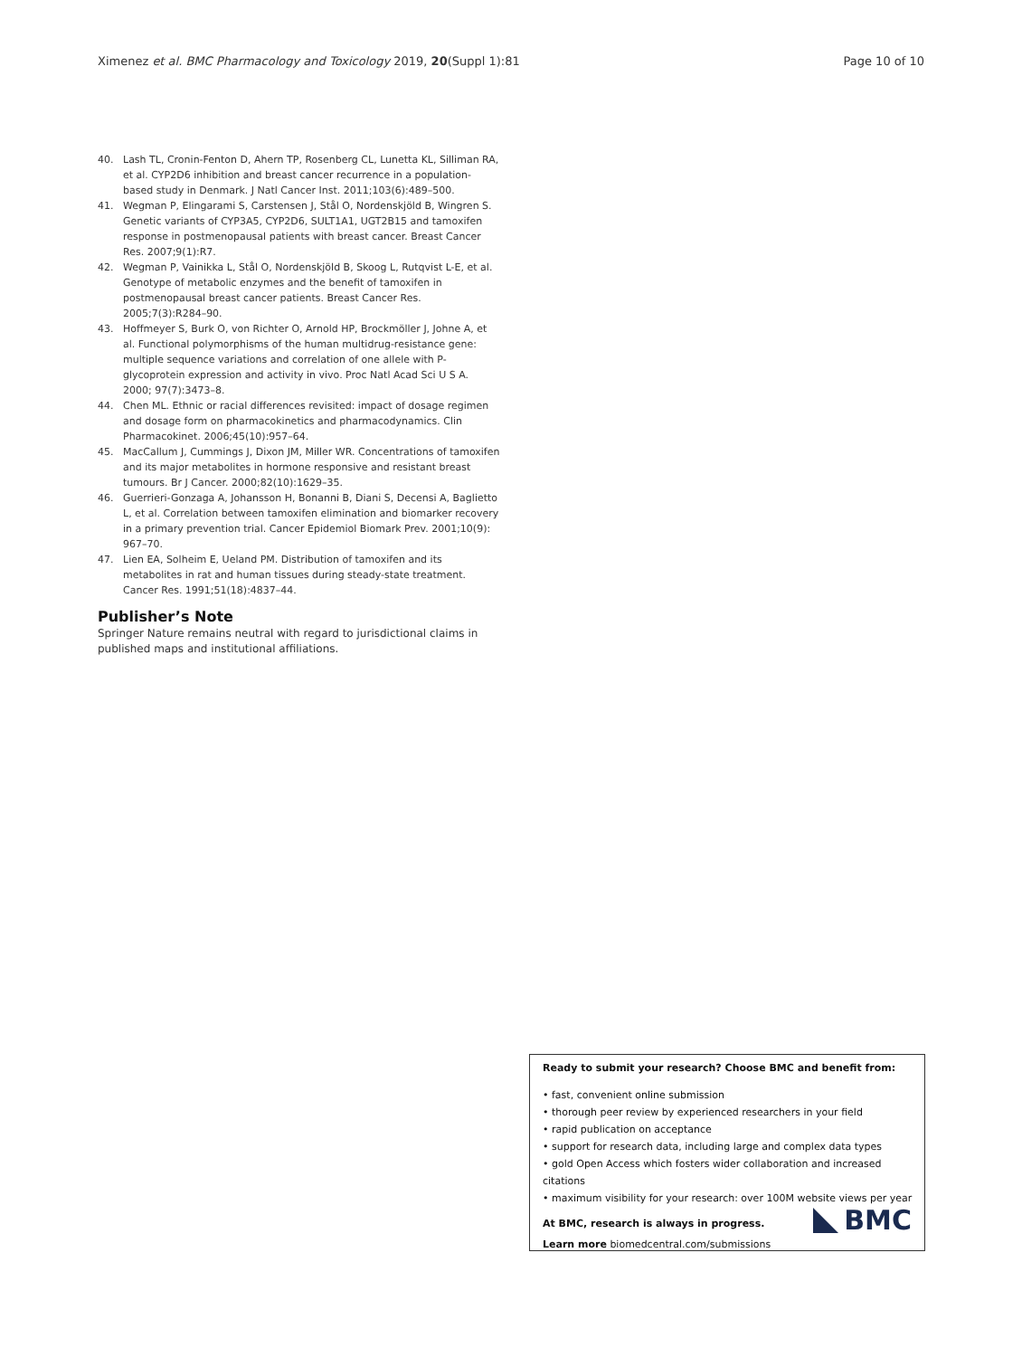Ximenez et al. BMC Pharmacology and Toxicology 2019, 20(Suppl 1):81 Page 10 of 10
40. Lash TL, Cronin-Fenton D, Ahern TP, Rosenberg CL, Lunetta KL, Silliman RA, et al. CYP2D6 inhibition and breast cancer recurrence in a population-based study in Denmark. J Natl Cancer Inst. 2011;103(6):489–500.
41. Wegman P, Elingarami S, Carstensen J, Stål O, Nordenskjöld B, Wingren S. Genetic variants of CYP3A5, CYP2D6, SULT1A1, UGT2B15 and tamoxifen response in postmenopausal patients with breast cancer. Breast Cancer Res. 2007;9(1):R7.
42. Wegman P, Vainikka L, Stål O, Nordenskjöld B, Skoog L, Rutqvist L-E, et al. Genotype of metabolic enzymes and the benefit of tamoxifen in postmenopausal breast cancer patients. Breast Cancer Res. 2005;7(3):R284–90.
43. Hoffmeyer S, Burk O, von Richter O, Arnold HP, Brockmöller J, Johne A, et al. Functional polymorphisms of the human multidrug-resistance gene: multiple sequence variations and correlation of one allele with P-glycoprotein expression and activity in vivo. Proc Natl Acad Sci U S A. 2000; 97(7):3473–8.
44. Chen ML. Ethnic or racial differences revisited: impact of dosage regimen and dosage form on pharmacokinetics and pharmacodynamics. Clin Pharmacokinet. 2006;45(10):957–64.
45. MacCallum J, Cummings J, Dixon JM, Miller WR. Concentrations of tamoxifen and its major metabolites in hormone responsive and resistant breast tumours. Br J Cancer. 2000;82(10):1629–35.
46. Guerrieri-Gonzaga A, Johansson H, Bonanni B, Diani S, Decensi A, Baglietto L, et al. Correlation between tamoxifen elimination and biomarker recovery in a primary prevention trial. Cancer Epidemiol Biomark Prev. 2001;10(9): 967–70.
47. Lien EA, Solheim E, Ueland PM. Distribution of tamoxifen and its metabolites in rat and human tissues during steady-state treatment. Cancer Res. 1991;51(18):4837–44.
Publisher’s Note
Springer Nature remains neutral with regard to jurisdictional claims in published maps and institutional affiliations.
Ready to submit your research? Choose BMC and benefit from:
• fast, convenient online submission
• thorough peer review by experienced researchers in your field
• rapid publication on acceptance
• support for research data, including large and complex data types
• gold Open Access which fosters wider collaboration and increased citations
• maximum visibility for your research: over 100M website views per year
At BMC, research is always in progress.
Learn more biomedcentral.com/submissions
BMC